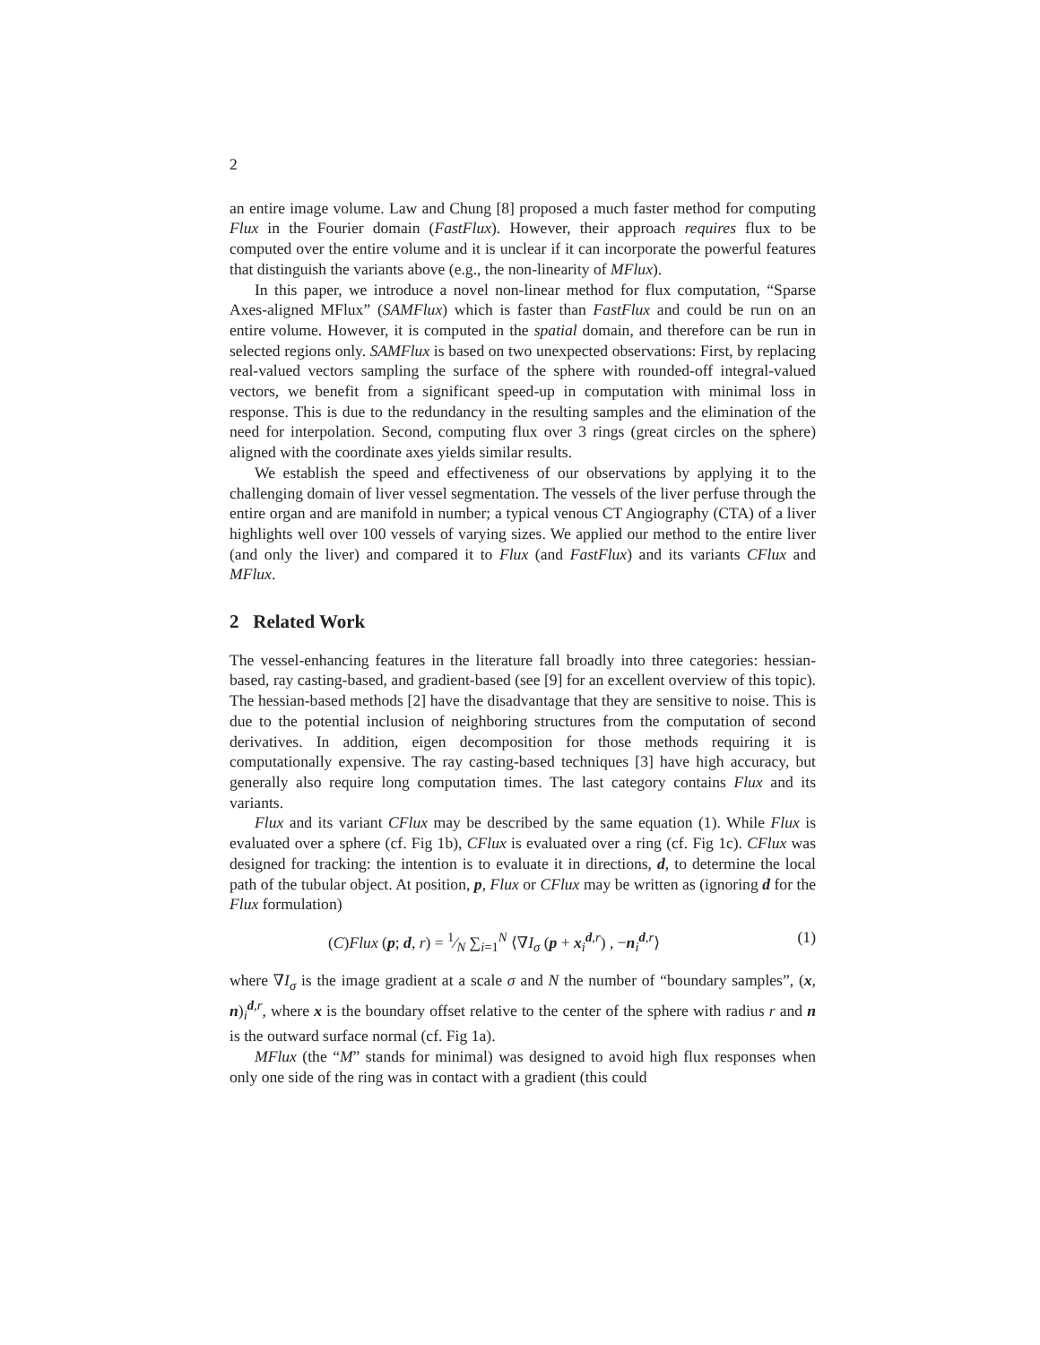2
an entire image volume. Law and Chung [8] proposed a much faster method for computing Flux in the Fourier domain (FastFlux). However, their approach requires flux to be computed over the entire volume and it is unclear if it can incorporate the powerful features that distinguish the variants above (e.g., the non-linearity of MFlux).
In this paper, we introduce a novel non-linear method for flux computation, “Sparse Axes-aligned MFlux” (SAMFlux) which is faster than FastFlux and could be run on an entire volume. However, it is computed in the spatial domain, and therefore can be run in selected regions only. SAMFlux is based on two unexpected observations: First, by replacing real-valued vectors sampling the surface of the sphere with rounded-off integral-valued vectors, we benefit from a significant speed-up in computation with minimal loss in response. This is due to the redundancy in the resulting samples and the elimination of the need for interpolation. Second, computing flux over 3 rings (great circles on the sphere) aligned with the coordinate axes yields similar results.
We establish the speed and effectiveness of our observations by applying it to the challenging domain of liver vessel segmentation. The vessels of the liver perfuse through the entire organ and are manifold in number; a typical venous CT Angiography (CTA) of a liver highlights well over 100 vessels of varying sizes. We applied our method to the entire liver (and only the liver) and compared it to Flux (and FastFlux) and its variants CFlux and MFlux.
2 Related Work
The vessel-enhancing features in the literature fall broadly into three categories: hessian-based, ray casting-based, and gradient-based (see [9] for an excellent overview of this topic). The hessian-based methods [2] have the disadvantage that they are sensitive to noise. This is due to the potential inclusion of neighboring structures from the computation of second derivatives. In addition, eigen decomposition for those methods requiring it is computationally expensive. The ray casting-based techniques [3] have high accuracy, but generally also require long computation times. The last category contains Flux and its variants.
Flux and its variant CFlux may be described by the same equation (1). While Flux is evaluated over a sphere (cf. Fig 1b), CFlux is evaluated over a ring (cf. Fig 1c). CFlux was designed for tracking: the intention is to evaluate it in directions, d, to determine the local path of the tubular object. At position, p, Flux or CFlux may be written as (ignoring d for the Flux formulation)
(C)Flux (p; d, r) = 1⁄N ∑<sub>i=1</sub><sup>N</sup> ⟨∇I<sub>σ</sub> (p + x<sub>i</sub><sup>d,r</sup>) , −n<sub>i</sub><sup>d,r</sup>⟩ (1)
where ∇I<sub>σ</sub> is the image gradient at a scale σ and N the number of “boundary samples”, (x, n)<sub>i</sub><sup>d,r</sup>, where x is the boundary offset relative to the center of the sphere with radius r and n is the outward surface normal (cf. Fig 1a).
MFlux (the “M” stands for minimal) was designed to avoid high flux responses when only one side of the ring was in contact with a gradient (this could